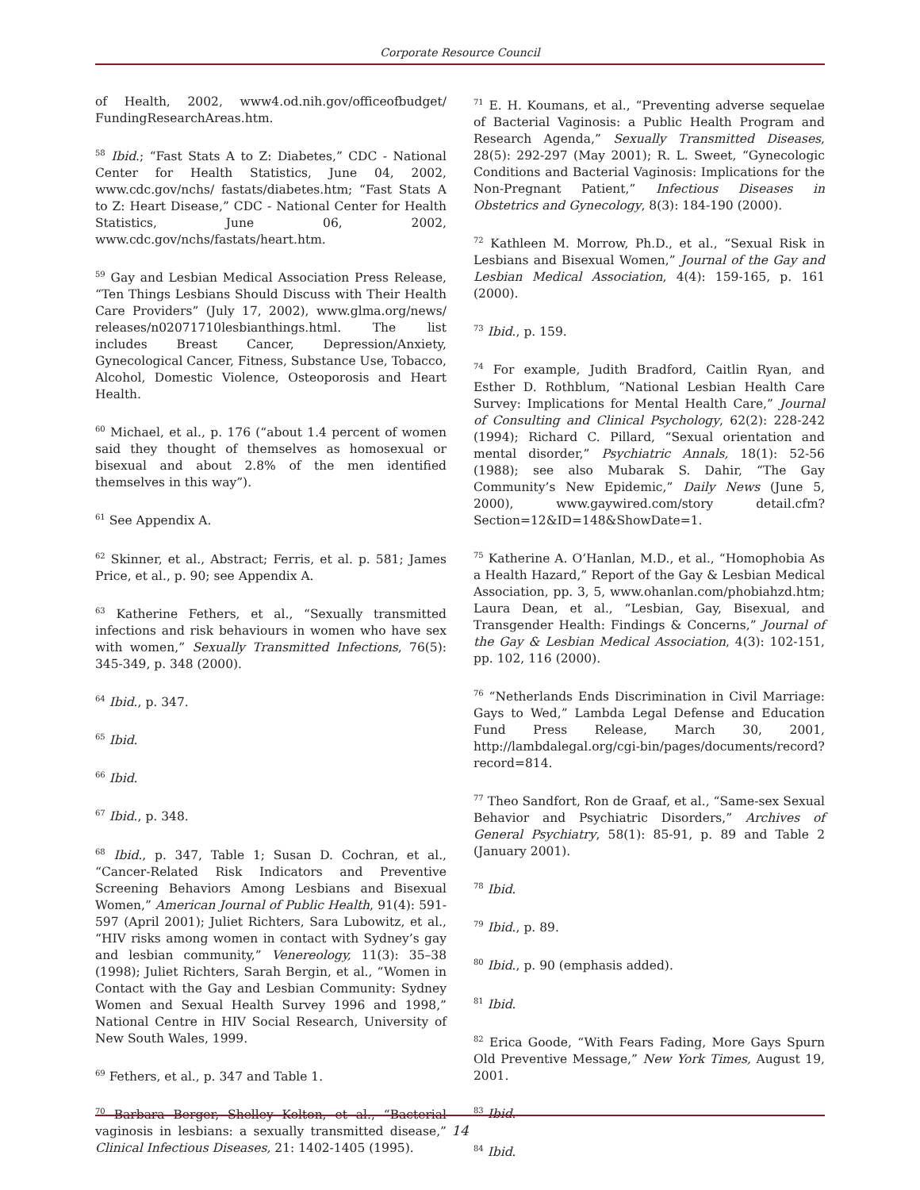Corporate Resource Council
of Health, 2002, www4.od.nih.gov/officeofbudget/ FundingResearchAreas.htm.
<sup>58</sup> Ibid.; “Fast Stats A to Z: Diabetes,” CDC - National Center for Health Statistics, June 04, 2002, www.cdc.gov/nchs/ fastats/diabetes.htm; “Fast Stats A to Z: Heart Disease,” CDC - National Center for Health Statistics, June 06, 2002, www.cdc.gov/nchs/fastats/heart.htm.
<sup>59</sup> Gay and Lesbian Medical Association Press Release, “Ten Things Lesbians Should Discuss with Their Health Care Providers” (July 17, 2002), www.glma.org/news/ releases/n02071710lesbianthings.html. The list includes Breast Cancer, Depression/Anxiety, Gynecological Cancer, Fitness, Substance Use, Tobacco, Alcohol, Domestic Violence, Osteoporosis and Heart Health.
<sup>60</sup> Michael, et al., p. 176 (“about 1.4 percent of women said they thought of themselves as homosexual or bisexual and about 2.8% of the men identified themselves in this way”).
<sup>61</sup> See Appendix A.
<sup>62</sup> Skinner, et al., Abstract; Ferris, et al. p. 581; James Price, et al., p. 90; see Appendix A.
<sup>63</sup> Katherine Fethers, et al., “Sexually transmitted infections and risk behaviours in women who have sex with women,” Sexually Transmitted Infections, 76(5): 345-349, p. 348 (2000).
<sup>64</sup> Ibid., p. 347.
<sup>65</sup> Ibid.
<sup>66</sup> Ibid.
<sup>67</sup> Ibid., p. 348.
<sup>68</sup> Ibid., p. 347, Table 1; Susan D. Cochran, et al., “Cancer-Related Risk Indicators and Preventive Screening Behaviors Among Lesbians and Bisexual Women,” American Journal of Public Health, 91(4): 591-597 (April 2001); Juliet Richters, Sara Lubowitz, et al., “HIV risks among women in contact with Sydney’s gay and lesbian community,” Venereology, 11(3): 35–38 (1998); Juliet Richters, Sarah Bergin, et al., “Women in Contact with the Gay and Lesbian Community: Sydney Women and Sexual Health Survey 1996 and 1998,” National Centre in HIV Social Research, University of New South Wales, 1999.
<sup>69</sup> Fethers, et al., p. 347 and Table 1.
<sup>70</sup> Barbara Berger, Shelley Kolton, et al., “Bacterial vaginosis in lesbians: a sexually transmitted disease,” Clinical Infectious Diseases, 21: 1402-1405 (1995).
<sup>71</sup> E. H. Koumans, et al., “Preventing adverse sequelae of Bacterial Vaginosis: a Public Health Program and Research Agenda,” Sexually Transmitted Diseases, 28(5): 292-297 (May 2001); R. L. Sweet, “Gynecologic Conditions and Bacterial Vaginosis: Implications for the Non-Pregnant Patient,” Infectious Diseases in Obstetrics and Gynecology, 8(3): 184-190 (2000).
<sup>72</sup> Kathleen M. Morrow, Ph.D., et al., “Sexual Risk in Lesbians and Bisexual Women,” Journal of the Gay and Lesbian Medical Association, 4(4): 159-165, p. 161 (2000).
<sup>73</sup> Ibid., p. 159.
<sup>74</sup> For example, Judith Bradford, Caitlin Ryan, and Esther D. Rothblum, “National Lesbian Health Care Survey: Implications for Mental Health Care,” Journal of Consulting and Clinical Psychology, 62(2): 228-242 (1994); Richard C. Pillard, “Sexual orientation and mental disorder,” Psychiatric Annals, 18(1): 52-56 (1988); see also Mubarak S. Dahir, “The Gay Community’s New Epidemic,” Daily News (June 5, 2000), www.gaywired.com/story detail.cfm?Section=12&ID=148&ShowDate=1.
<sup>75</sup> Katherine A. O’Hanlan, M.D., et al., “Homophobia As a Health Hazard,” Report of the Gay & Lesbian Medical Association, pp. 3, 5, www.ohanlan.com/phobiahzd.htm; Laura Dean, et al., “Lesbian, Gay, Bisexual, and Transgender Health: Findings & Concerns,” Journal of the Gay & Lesbian Medical Association, 4(3): 102-151, pp. 102, 116 (2000).
<sup>76</sup> “Netherlands Ends Discrimination in Civil Marriage: Gays to Wed,” Lambda Legal Defense and Education Fund Press Release, March 30, 2001, http://lambdalegal.org/cgi-bin/pages/documents/record?record=814.
<sup>77</sup> Theo Sandfort, Ron de Graaf, et al., “Same-sex Sexual Behavior and Psychiatric Disorders,” Archives of General Psychiatry, 58(1): 85-91, p. 89 and Table 2 (January 2001).
<sup>78</sup> Ibid.
<sup>79</sup> Ibid., p. 89.
<sup>80</sup> Ibid., p. 90 (emphasis added).
<sup>81</sup> Ibid.
<sup>82</sup> Erica Goode, “With Fears Fading, More Gays Spurn Old Preventive Message,” New York Times, August 19, 2001.
<sup>83</sup> Ibid.
<sup>84</sup> Ibid.
14